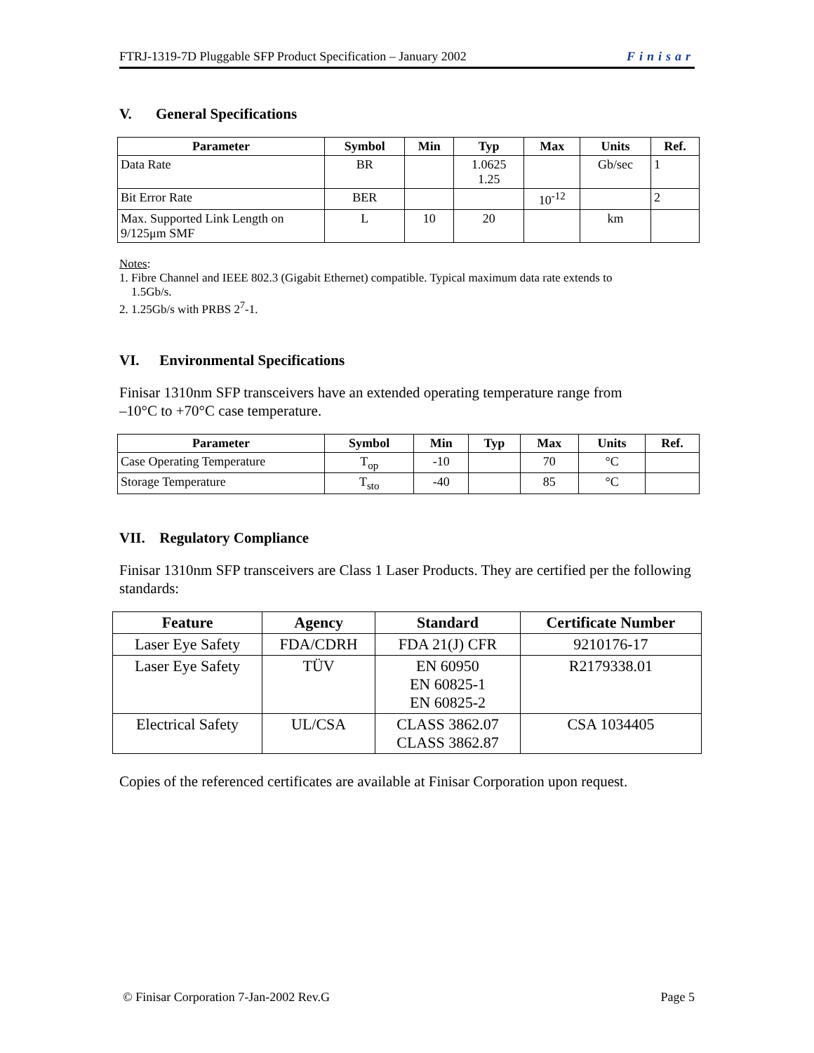FTRJ-1319-7D Pluggable SFP Product Specification – January 2002 Finisar
V. General Specifications
| Parameter | Symbol | Min | Typ | Max | Units | Ref. |
| --- | --- | --- | --- | --- | --- | --- |
| Data Rate | BR | | 1.0625 1.25 | | Gb/sec | 1 |
| Bit Error Rate | BER | | | 10<sup>-12</sup> | | 2 |
| Max. Supported Link Length on 9/125μm SMF | L | 10 | 20 | | km | |
Notes:
1. Fibre Channel and IEEE 802.3 (Gigabit Ethernet) compatible. Typical maximum data rate extends to
1.5Gb/s.
2. 1.25Gb/s with PRBS 2<sup>7</sup>-1.
VI. Environmental Specifications
Finisar 1310nm SFP transceivers have an extended operating temperature range from
–10°C to +70°C case temperature.
| Parameter | Symbol | Min | Typ | Max | Units | Ref. |
| --- | --- | --- | --- | --- | --- | --- |
| Case Operating Temperature | T<sub>op</sub> | -10 | | 70 | °C | |
| Storage Temperature | T<sub>sto</sub> | -40 | | 85 | °C | |
VII. Regulatory Compliance
Finisar 1310nm SFP transceivers are Class 1 Laser Products. They are certified per the following standards:
| Feature | Agency | Standard | Certificate Number |
| --- | --- | --- | --- |
| Laser Eye Safety | FDA/CDRH | FDA 21(J) CFR | 9210176-17 |
| Laser Eye Safety | TÜV | EN 60950 EN 60825-1 EN 60825-2 | R2179338.01 |
| Electrical Safety | UL/CSA | CLASS 3862.07 CLASS 3862.87 | CSA 1034405 |
Copies of the referenced certificates are available at Finisar Corporation upon request.
© Finisar Corporation 7-Jan-2002 Rev.G Page 5